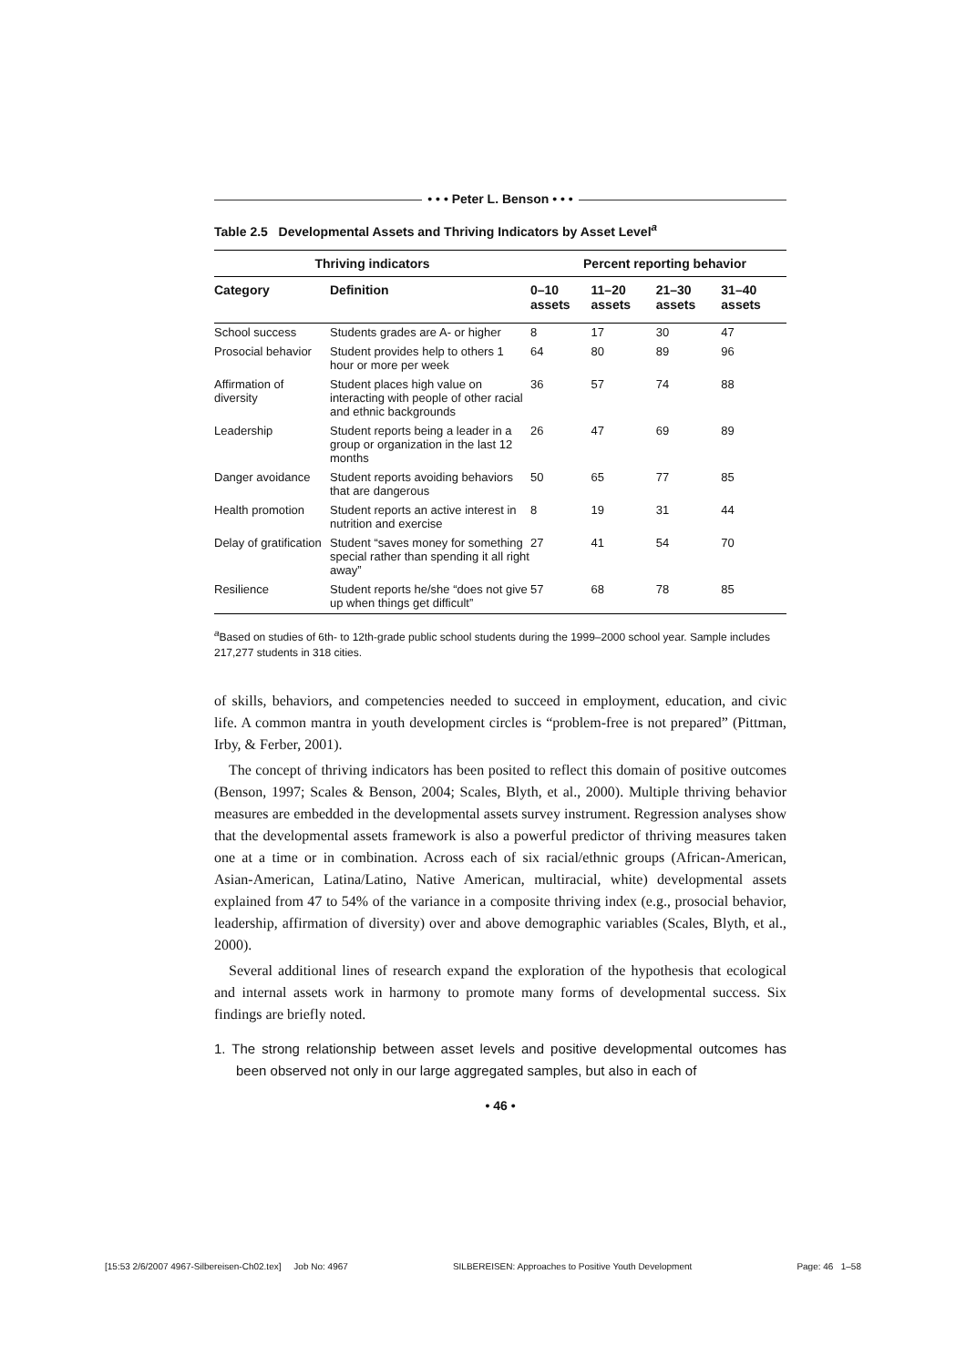• • • Peter L. Benson • • •
Table 2.5 Developmental Assets and Thriving Indicators by Asset Level<sup>a</sup>
| Thriving indicators | | Percent reporting behavior | | | |
| --- | --- | --- | --- | --- | --- |
| Category | Definition | 0–10 assets | 11–20 assets | 21–30 assets | 31–40 assets |
| School success | Students grades are A- or higher | 8 | 17 | 30 | 47 |
| Prosocial behavior | Student provides help to others 1 hour or more per week | 64 | 80 | 89 | 96 |
| Affirmation of diversity | Student places high value on interacting with people of other racial and ethnic backgrounds | 36 | 57 | 74 | 88 |
| Leadership | Student reports being a leader in a group or organization in the last 12 months | 26 | 47 | 69 | 89 |
| Danger avoidance | Student reports avoiding behaviors that are dangerous | 50 | 65 | 77 | 85 |
| Health promotion | Student reports an active interest in nutrition and exercise | 8 | 19 | 31 | 44 |
| Delay of gratification | Student “saves money for something special rather than spending it all right away” | 27 | 41 | 54 | 70 |
| Resilience | Student reports he/she “does not give up when things get difficult” | 57 | 68 | 78 | 85 |
<sup>a</sup> Based on studies of 6th- to 12th-grade public school students during the 1999–2000 school year. Sample includes 217,277 students in 318 cities.
of skills, behaviors, and competencies needed to succeed in employment, education, and civic life. A common mantra in youth development circles is “problem-free is not prepared” (Pittman, Irby, & Ferber, 2001).
The concept of thriving indicators has been posited to reflect this domain of positive outcomes (Benson, 1997; Scales & Benson, 2004; Scales, Blyth, et al., 2000). Multiple thriving behavior measures are embedded in the developmental assets survey instrument. Regression analyses show that the developmental assets framework is also a powerful predictor of thriving measures taken one at a time or in combination. Across each of six racial/ethnic groups (African-American, Asian-American, Latina/Latino, Native American, multiracial, white) developmental assets explained from 47 to 54% of the variance in a composite thriving index (e.g., prosocial behavior, leadership, affirmation of diversity) over and above demographic variables (Scales, Blyth, et al., 2000).
Several additional lines of research expand the exploration of the hypothesis that ecological and internal assets work in harmony to promote many forms of developmental success. Six findings are briefly noted.
1. The strong relationship between asset levels and positive developmental outcomes has been observed not only in our large aggregated samples, but also in each of
• 46 •
[15:53 2/6/2007 4967-Silbereisen-Ch02.tex] Job No: 4967 SILBEREISEN: Approaches to Positive Youth Development Page: 46 1–58